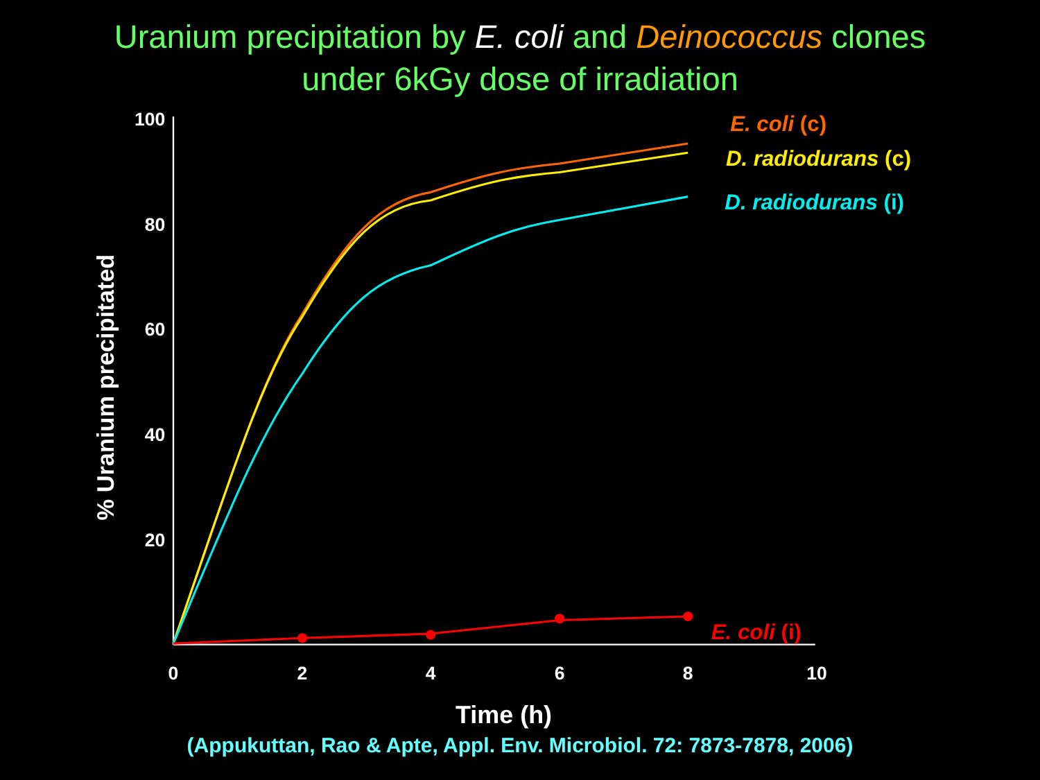Uranium precipitation by E. coli and Deinococcus clones
under 6kGy dose of irradiation
100
80
60
40
20
0
2
4
6
8
10
Time (h)
% Uranium precipitated
E. coli (c)
D. radiodurans (c)
D. radiodurans (i)
E. coli (i)
(Appukuttan, Rao & Apte, Appl. Env. Microbiol. 72: 7873-7878, 2006)